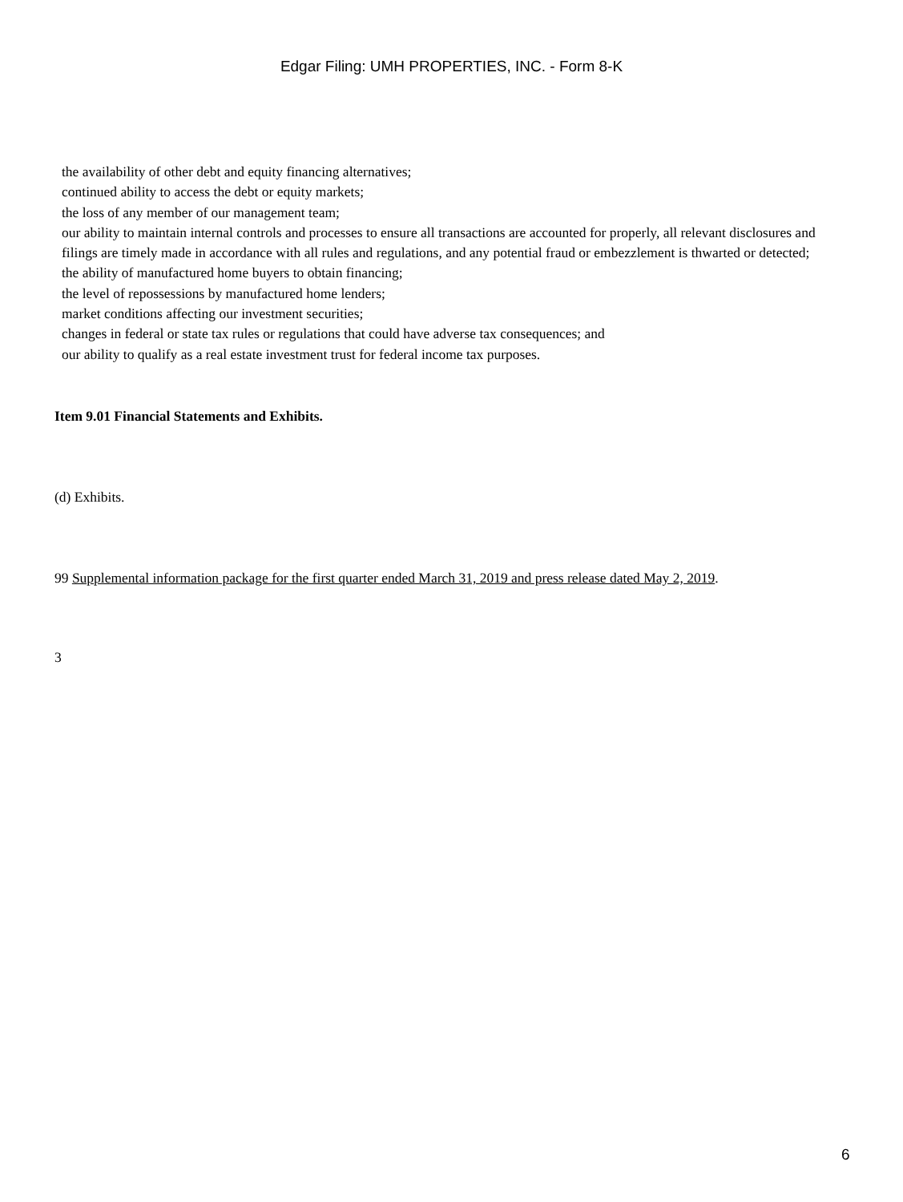Edgar Filing: UMH PROPERTIES, INC. - Form 8-K
the availability of other debt and equity financing alternatives;
continued ability to access the debt or equity markets;
the loss of any member of our management team;
our ability to maintain internal controls and processes to ensure all transactions are accounted for properly, all relevant disclosures and filings are timely made in accordance with all rules and regulations, and any potential fraud or embezzlement is thwarted or detected;
the ability of manufactured home buyers to obtain financing;
the level of repossessions by manufactured home lenders;
market conditions affecting our investment securities;
changes in federal or state tax rules or regulations that could have adverse tax consequences; and
our ability to qualify as a real estate investment trust for federal income tax purposes.
Item 9.01 Financial Statements and Exhibits.
(d) Exhibits.
99 Supplemental information package for the first quarter ended March 31, 2019 and press release dated May 2, 2019.
3
6